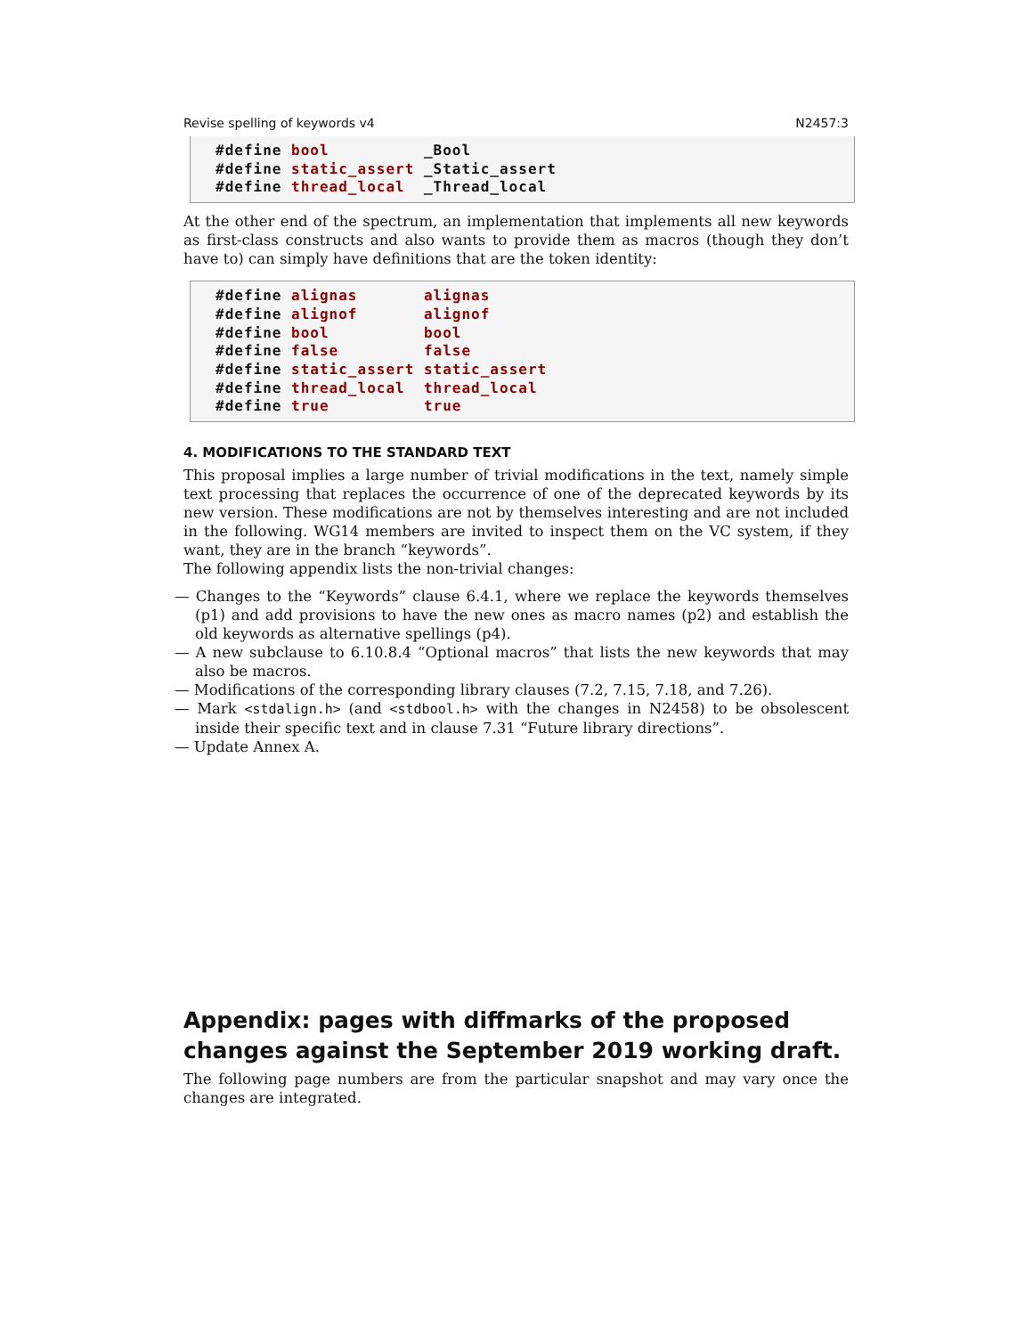Revise spelling of keywords v4 N2457:3
#define bool          _Bool
#define static_assert _Static_assert
#define thread_local  _Thread_local
At the other end of the spectrum, an implementation that implements all new keywords as first-class constructs and also wants to provide them as macros (though they don’t have to) can simply have definitions that are the token identity:
#define alignas       alignas
#define alignof       alignof
#define bool          bool
#define false         false
#define static_assert static_assert
#define thread_local  thread_local
#define true          true
4. MODIFICATIONS TO THE STANDARD TEXT
This proposal implies a large number of trivial modifications in the text, namely simple text processing that replaces the occurrence of one of the deprecated keywords by its new version. These modifications are not by themselves interesting and are not included in the following. WG14 members are invited to inspect them on the VC system, if they want, they are in the branch “keywords”.
The following appendix lists the non-trivial changes:
— Changes to the “Keywords” clause 6.4.1, where we replace the keywords themselves (p1) and add provisions to have the new ones as macro names (p2) and establish the old keywords as alternative spellings (p4).
— A new subclause to 6.10.8.4 “Optional macros” that lists the new keywords that may also be macros.
— Modifications of the corresponding library clauses (7.2, 7.15, 7.18, and 7.26).
— Mark <stdalign.h> (and <stdbool.h> with the changes in N2458) to be obsolescent inside their specific text and in clause 7.31 “Future library directions”.
— Update Annex A.
Appendix: pages with diffmarks of the proposed changes against the September 2019 working draft.
The following page numbers are from the particular snapshot and may vary once the changes are integrated.